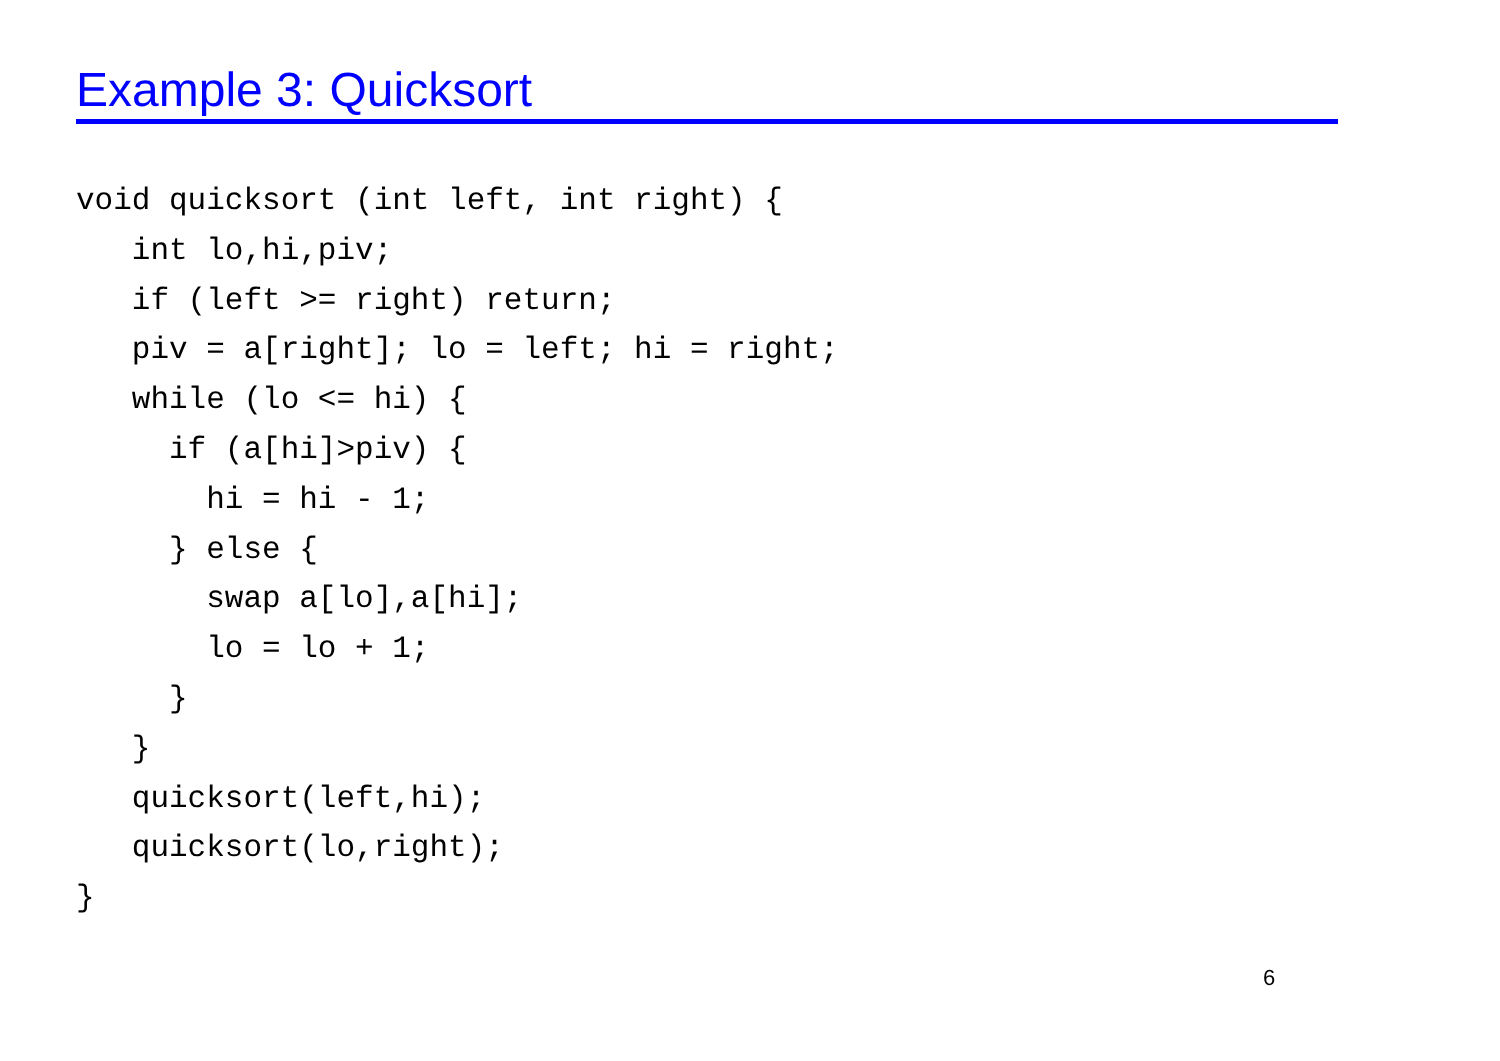Example 3: Quicksort
void quicksort (int left, int right) {
   int lo,hi,piv;
   if (left >= right) return;
   piv = a[right]; lo = left; hi = right;
   while (lo <= hi) {
     if (a[hi]>piv) {
       hi = hi - 1;
     } else {
       swap a[lo],a[hi];
       lo = lo + 1;
     }
   }
   quicksort(left,hi);
   quicksort(lo,right);
}
6